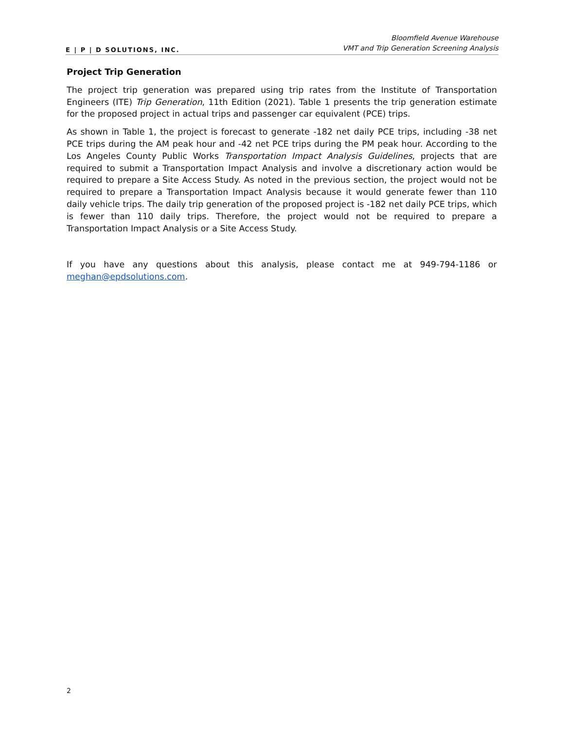E | P | D SOLUTIONS, INC.
Bloomfield Avenue Warehouse
VMT and Trip Generation Screening Analysis
Project Trip Generation
The project trip generation was prepared using trip rates from the Institute of Transportation Engineers (ITE) Trip Generation, 11th Edition (2021). Table 1 presents the trip generation estimate for the proposed project in actual trips and passenger car equivalent (PCE) trips.
As shown in Table 1, the project is forecast to generate -182 net daily PCE trips, including -38 net PCE trips during the AM peak hour and -42 net PCE trips during the PM peak hour. According to the Los Angeles County Public Works Transportation Impact Analysis Guidelines, projects that are required to submit a Transportation Impact Analysis and involve a discretionary action would be required to prepare a Site Access Study. As noted in the previous section, the project would not be required to prepare a Transportation Impact Analysis because it would generate fewer than 110 daily vehicle trips. The daily trip generation of the proposed project is -182 net daily PCE trips, which is fewer than 110 daily trips. Therefore, the project would not be required to prepare a Transportation Impact Analysis or a Site Access Study.
If you have any questions about this analysis, please contact me at 949-794-1186 or meghan@epdsolutions.com.
2